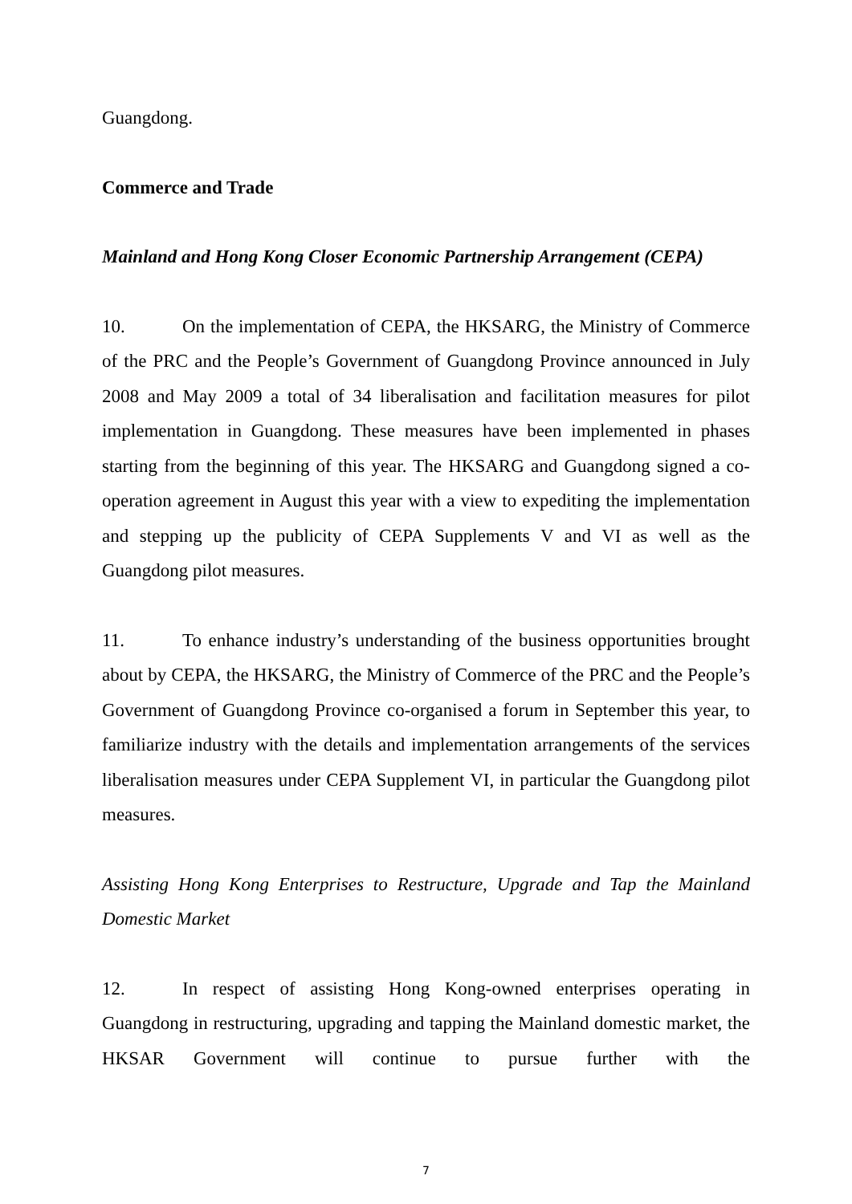Guangdong.
Commerce and Trade
Mainland and Hong Kong Closer Economic Partnership Arrangement (CEPA)
10. On the implementation of CEPA, the HKSARG, the Ministry of Commerce of the PRC and the People’s Government of Guangdong Province announced in July 2008 and May 2009 a total of 34 liberalisation and facilitation measures for pilot implementation in Guangdong. These measures have been implemented in phases starting from the beginning of this year. The HKSARG and Guangdong signed a co-operation agreement in August this year with a view to expediting the implementation and stepping up the publicity of CEPA Supplements V and VI as well as the Guangdong pilot measures.
11. To enhance industry’s understanding of the business opportunities brought about by CEPA, the HKSARG, the Ministry of Commerce of the PRC and the People’s Government of Guangdong Province co-organised a forum in September this year, to familiarize industry with the details and implementation arrangements of the services liberalisation measures under CEPA Supplement VI, in particular the Guangdong pilot measures.
Assisting Hong Kong Enterprises to Restructure, Upgrade and Tap the Mainland Domestic Market
12. In respect of assisting Hong Kong-owned enterprises operating in Guangdong in restructuring, upgrading and tapping the Mainland domestic market, the HKSAR Government will continue to pursue further with the
7